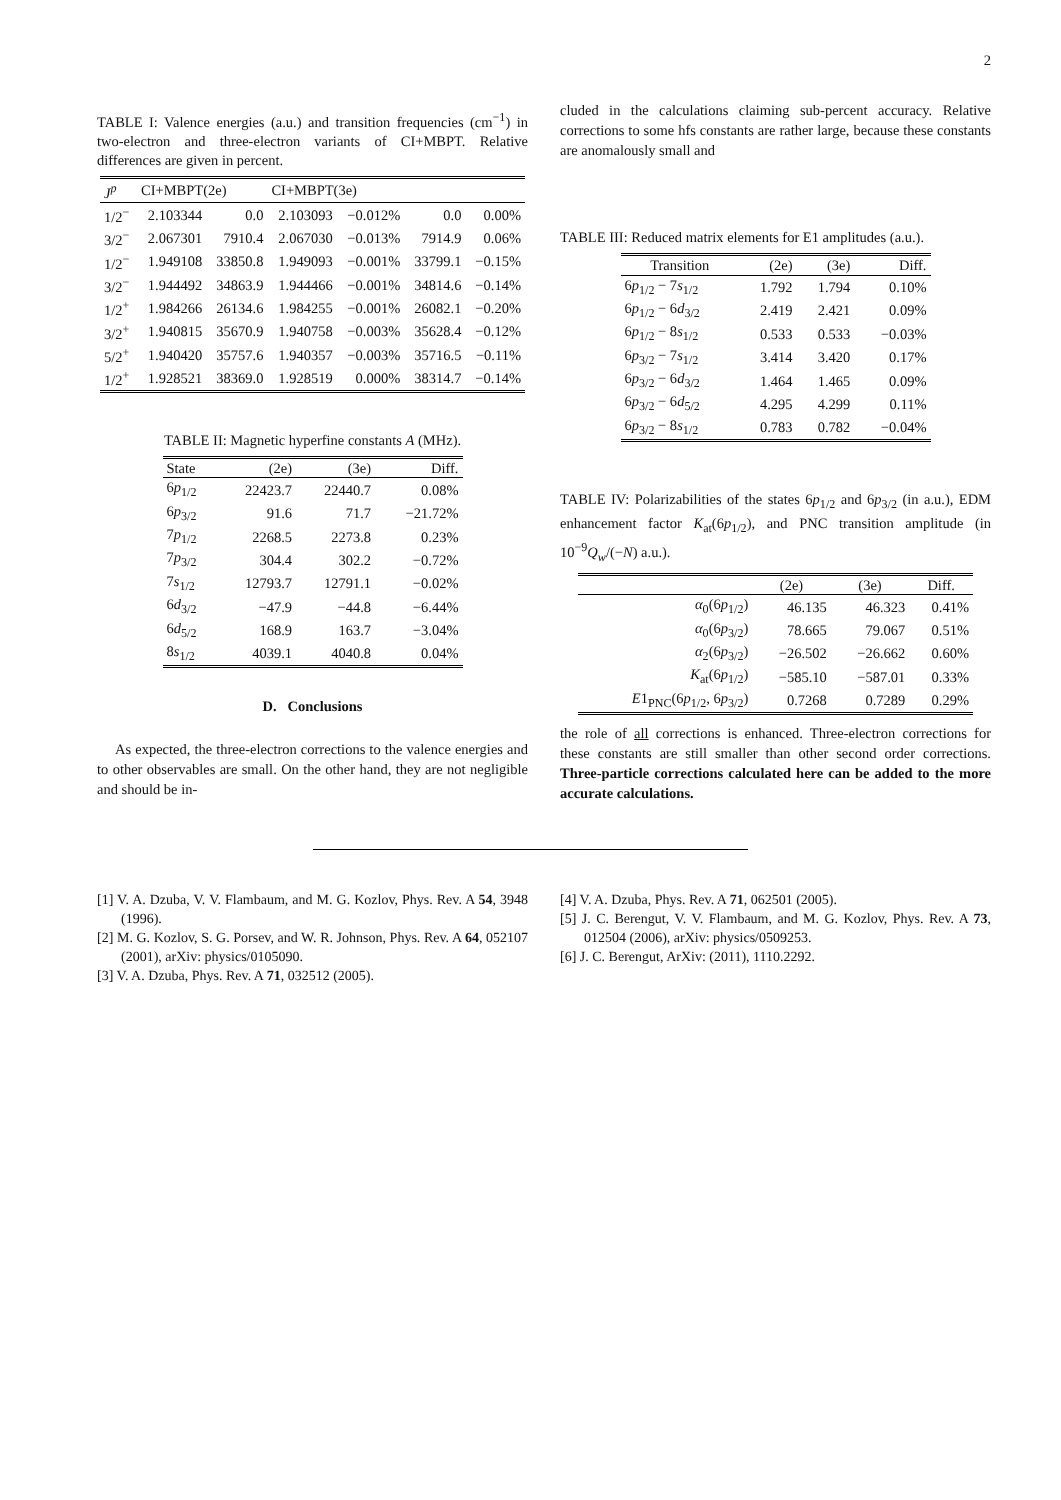2
TABLE I: Valence energies (a.u.) and transition frequencies (cm<sup>−1</sup>) in two-electron and three-electron variants of CI+MBPT. Relative differences are given in percent.
| J<sup>p</sup> | CI+MBPT(2e) | | CI+MBPT(3e) | | | |
| --- | --- | --- | --- | --- | --- | --- |
| 1/2<sup>−</sup> | 2.103344 | 0.0 | 2.103093 | −0.012% | 0.0 | 0.00% |
| 3/2<sup>−</sup> | 2.067301 | 7910.4 | 2.067030 | −0.013% | 7914.9 | 0.06% |
| 1/2<sup>−</sup> | 1.949108 | 33850.8 | 1.949093 | −0.001% | 33799.1 | −0.15% |
| 3/2<sup>−</sup> | 1.944492 | 34863.9 | 1.944466 | −0.001% | 34814.6 | −0.14% |
| 1/2<sup>+</sup> | 1.984266 | 26134.6 | 1.984255 | −0.001% | 26082.1 | −0.20% |
| 3/2<sup>+</sup> | 1.940815 | 35670.9 | 1.940758 | −0.003% | 35628.4 | −0.12% |
| 5/2<sup>+</sup> | 1.940420 | 35757.6 | 1.940357 | −0.003% | 35716.5 | −0.11% |
| 1/2<sup>+</sup> | 1.928521 | 38369.0 | 1.928519 | 0.000% | 38314.7 | −0.14% |
TABLE II: Magnetic hyperfine constants A (MHz).
| State | (2e) | (3e) | Diff. |
| --- | --- | --- | --- |
| 6 p<sub>1/2</sub> | 22423.7 | 22440.7 | 0.08% |
| 6 p<sub>3/2</sub> | 91.6 | 71.7 | −21.72% |
| 7 p<sub>1/2</sub> | 2268.5 | 2273.8 | 0.23% |
| 7 p<sub>3/2</sub> | 304.4 | 302.2 | −0.72% |
| 7 s<sub>1/2</sub> | 12793.7 | 12791.1 | −0.02% |
| 6 d<sub>3/2</sub> | −47.9 | −44.8 | −6.44% |
| 6 d<sub>5/2</sub> | 168.9 | 163.7 | −3.04% |
| 8 s<sub>1/2</sub> | 4039.1 | 4040.8 | 0.04% |
D. Conclusions
As expected, the three-electron corrections to the valence energies and to other observables are small. On the other hand, they are not negligible and should be in-
cluded in the calculations claiming sub-percent accuracy. Relative corrections to some hfs constants are rather large, because these constants are anomalously small and
TABLE III: Reduced matrix elements for E1 amplitudes (a.u.).
| Transition | (2e) | (3e) | Diff. |
| --- | --- | --- | --- |
| 6 p<sub>1/2</sub> − 7 s<sub>1/2</sub> | 1.792 | 1.794 | 0.10% |
| 6 p<sub>1/2</sub> − 6 d<sub>3/2</sub> | 2.419 | 2.421 | 0.09% |
| 6 p<sub>1/2</sub> − 8 s<sub>1/2</sub> | 0.533 | 0.533 | −0.03% |
| 6 p<sub>3/2</sub> − 7 s<sub>1/2</sub> | 3.414 | 3.420 | 0.17% |
| 6 p<sub>3/2</sub> − 6 d<sub>3/2</sub> | 1.464 | 1.465 | 0.09% |
| 6 p<sub>3/2</sub> − 6 d<sub>5/2</sub> | 4.295 | 4.299 | 0.11% |
| 6 p<sub>3/2</sub> − 8 s<sub>1/2</sub> | 0.783 | 0.782 | −0.04% |
TABLE IV: Polarizabilities of the states 6p<sub>1/2</sub> and 6p<sub>3/2</sub> (in a.u.), EDM enhancement factor K<sub>at</sub>(6p<sub>1/2</sub>), and PNC transition amplitude (in 10<sup>−9</sup>Q<sub>w</sub>/(−N) a.u.).
| | (2e) | (3e) | Diff. |
| --- | --- | --- | --- |
| α<sub>0</sub>(6 p<sub>1/2</sub>) | 46.135 | 46.323 | 0.41% |
| α<sub>0</sub>(6 p<sub>3/2</sub>) | 78.665 | 79.067 | 0.51% |
| α<sub>2</sub>(6 p<sub>3/2</sub>) | −26.502 | −26.662 | 0.60% |
| K<sub>at</sub>(6 p<sub>1/2</sub>) | −585.10 | −587.01 | 0.33% |
| E 1<sub>PNC</sub>(6 p<sub>1/2</sub>, 6 p<sub>3/2</sub>) | 0.7268 | 0.7289 | 0.29% |
the role of all corrections is enhanced. Three-electron corrections for these constants are still smaller than other second order corrections. Three-particle corrections calculated here can be added to the more accurate calculations.
[1] V. A. Dzuba, V. V. Flambaum, and M. G. Kozlov, Phys. Rev. A 54, 3948 (1996).
[2] M. G. Kozlov, S. G. Porsev, and W. R. Johnson, Phys. Rev. A 64, 052107 (2001), arXiv: physics/0105090.
[3] V. A. Dzuba, Phys. Rev. A 71, 032512 (2005).
[4] V. A. Dzuba, Phys. Rev. A 71, 062501 (2005).
[5] J. C. Berengut, V. V. Flambaum, and M. G. Kozlov, Phys. Rev. A 73, 012504 (2006), arXiv: physics/0509253.
[6] J. C. Berengut, ArXiv: (2011), 1110.2292.